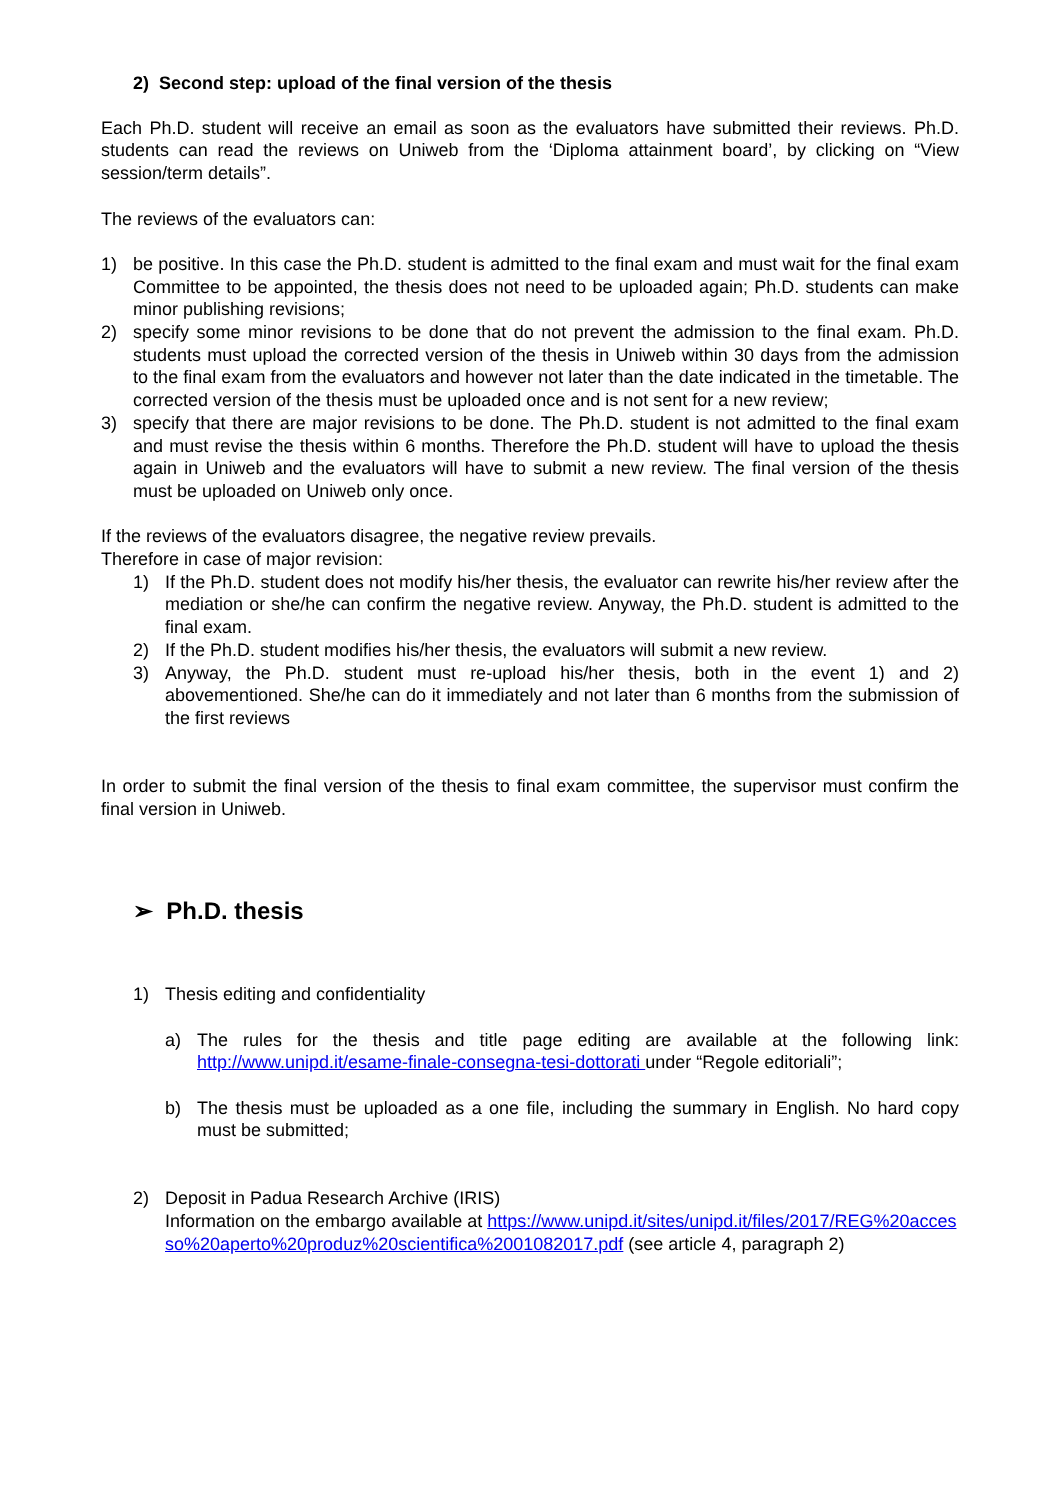2) Second step: upload of the final version of the thesis
Each Ph.D. student will receive an email as soon as the evaluators have submitted their reviews. Ph.D. students can read the reviews on Uniweb from the ‘Diploma attainment board’, by clicking on “View session/term details”.
The reviews of the evaluators can:
1) be positive. In this case the Ph.D. student is admitted to the final exam and must wait for the final exam Committee to be appointed, the thesis does not need to be uploaded again; Ph.D. students can make minor publishing revisions;
2) specify some minor revisions to be done that do not prevent the admission to the final exam. Ph.D. students must upload the corrected version of the thesis in Uniweb within 30 days from the admission to the final exam from the evaluators and however not later than the date indicated in the timetable. The corrected version of the thesis must be uploaded once and is not sent for a new review;
3) specify that there are major revisions to be done. The Ph.D. student is not admitted to the final exam and must revise the thesis within 6 months. Therefore the Ph.D. student will have to upload the thesis again in Uniweb and the evaluators will have to submit a new review. The final version of the thesis must be uploaded on Uniweb only once.
If the reviews of the evaluators disagree, the negative review prevails.
Therefore in case of major revision:
1) If the Ph.D. student does not modify his/her thesis, the evaluator can rewrite his/her review after the mediation or she/he can confirm the negative review. Anyway, the Ph.D. student is admitted to the final exam.
2) If the Ph.D. student modifies his/her thesis, the evaluators will submit a new review.
3) Anyway, the Ph.D. student must re-upload his/her thesis, both in the event 1) and 2) abovementioned. She/he can do it immediately and not later than 6 months from the submission of the first reviews
In order to submit the final version of the thesis to final exam committee, the supervisor must confirm the final version in Uniweb.
➢ Ph.D. thesis
1) Thesis editing and confidentiality
a) The rules for the thesis and title page editing are available at the following link: http://www.unipd.it/esame-finale-consegna-tesi-dottorati under “Regole editoriali”;
b) The thesis must be uploaded as a one file, including the summary in English. No hard copy must be submitted;
2) Deposit in Padua Research Archive (IRIS)
Information on the embargo available at https://www.unipd.it/sites/unipd.it/files/2017/REG%20accesso%20aperto%20produz%20scientifica%2001082017.pdf (see article 4, paragraph 2)